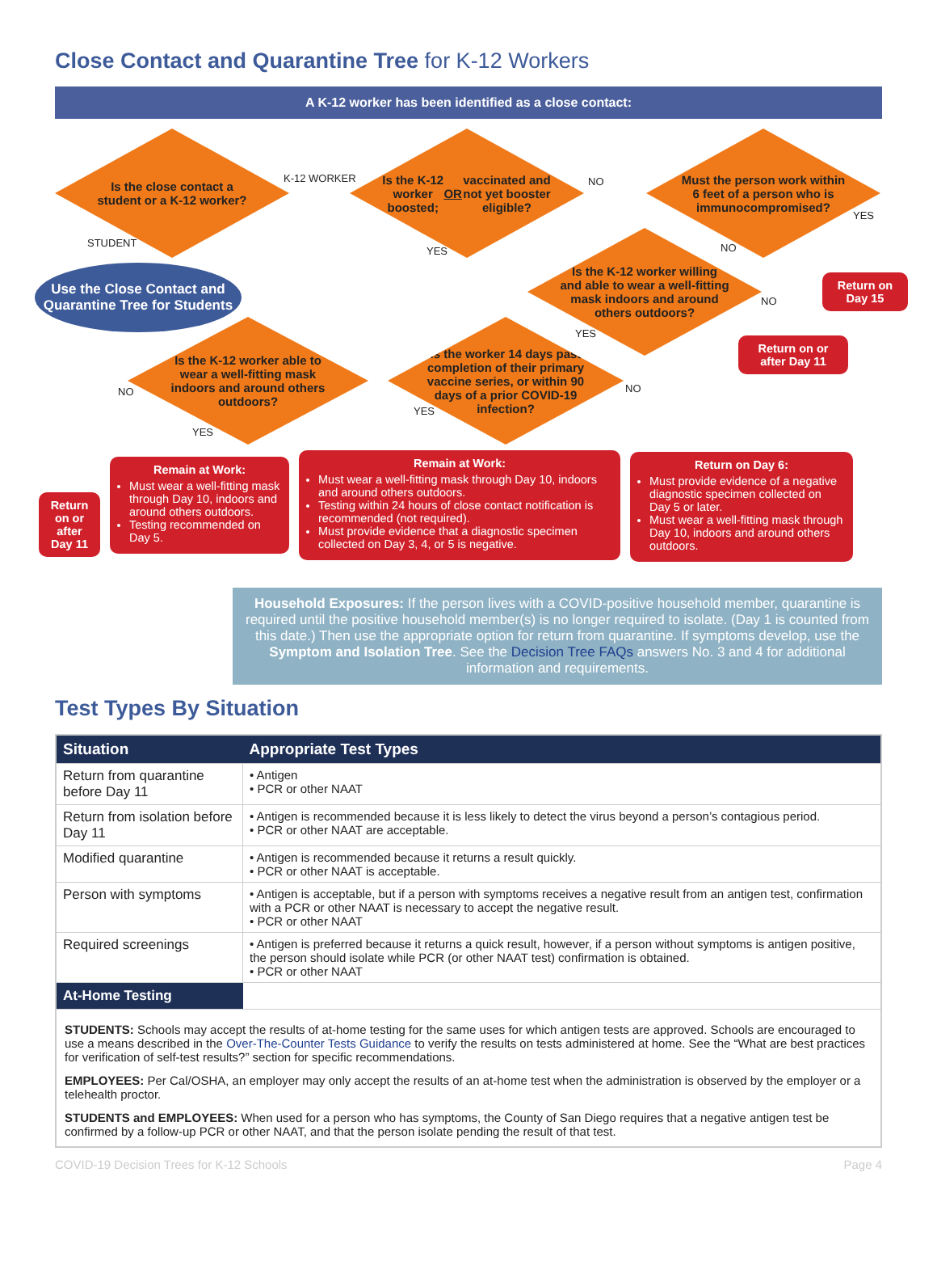Close Contact and Quarantine Tree for K-12 Workers
A K-12 worker has been identified as a close contact:
Is the close contact a student or a K-12 worker?
K-12 WORKER
STUDENT
Use the Close Contact and Quarantine Tree for Students
Is the K-12 worker boosted; OR vaccinated and not yet booster eligible?
NO
YES
Must the person work within 6 feet of a person who is immunocompromised?
YES
NO
Return on Day 15
Is the K-12 worker willing and able to wear a well-fitting mask indoors and around others outdoors?
NO
YES
Return on or after Day 11
Is the K-12 worker able to wear a well-fitting mask indoors and around others outdoors?
NO
YES
Is the worker 14 days past completion of their primary vaccine series, or within 90 days of a prior COVID-19 infection?
NO
YES
Return on or after Day 11
Remain at Work:
Must wear a well-fitting mask through Day 10, indoors and around others outdoors.
Testing recommended on Day 5.
Remain at Work:
Must wear a well-fitting mask through Day 10, indoors and around others outdoors.
Testing within 24 hours of close contact notification is recommended (not required).
Must provide evidence that a diagnostic specimen collected on Day 3, 4, or 5 is negative.
Return on Day 6:
Must provide evidence of a negative diagnostic specimen collected on Day 5 or later.
Must wear a well-fitting mask through Day 10, indoors and around others outdoors.
Household Exposures: If the person lives with a COVID-positive household member, quarantine is required until the positive household member(s) is no longer required to isolate. (Day 1 is counted from this date.) Then use the appropriate option for return from quarantine. If symptoms develop, use the Symptom and Isolation Tree. See the Decision Tree FAQs answers No. 3 and 4 for additional information and requirements.
Test Types By Situation
| Situation | Appropriate Test Types |
| --- | --- |
| Return from quarantine before Day 11 | • Antigen • PCR or other NAAT |
| Return from isolation before Day 11 | • Antigen is recommended because it is less likely to detect the virus beyond a person’s contagious period. • PCR or other NAAT are acceptable. |
| Modified quarantine | • Antigen is recommended because it returns a result quickly. • PCR or other NAAT is acceptable. |
| Person with symptoms | • Antigen is acceptable, but if a person with symptoms receives a negative result from an antigen test, confirmation with a PCR or other NAAT is necessary to accept the negative result. • PCR or other NAAT |
| Required screenings | • Antigen is preferred because it returns a quick result, however, if a person without symptoms is antigen positive, the person should isolate while PCR (or other NAAT test) confirmation is obtained. • PCR or other NAAT |
| At-Home Testing | |
| STUDENTS: Schools may accept the results of at-home testing for the same uses for which antigen tests are approved. Schools are encouraged to use a means described in the Over-The-Counter Tests Guidance to verify the results on tests administered at home. See the “What are best practices for verification of self-test results?” section for specific recommendations. EMPLOYEES: Per Cal/OSHA, an employer may only accept the results of an at-home test when the administration is observed by the employer or a telehealth proctor. STUDENTS and EMPLOYEES: When used for a person who has symptoms, the County of San Diego requires that a negative antigen test be confirmed by a follow-up PCR or other NAAT, and that the person isolate pending the result of that test. | |
COVID-19 Decision Trees for K-12 Schools Page 4